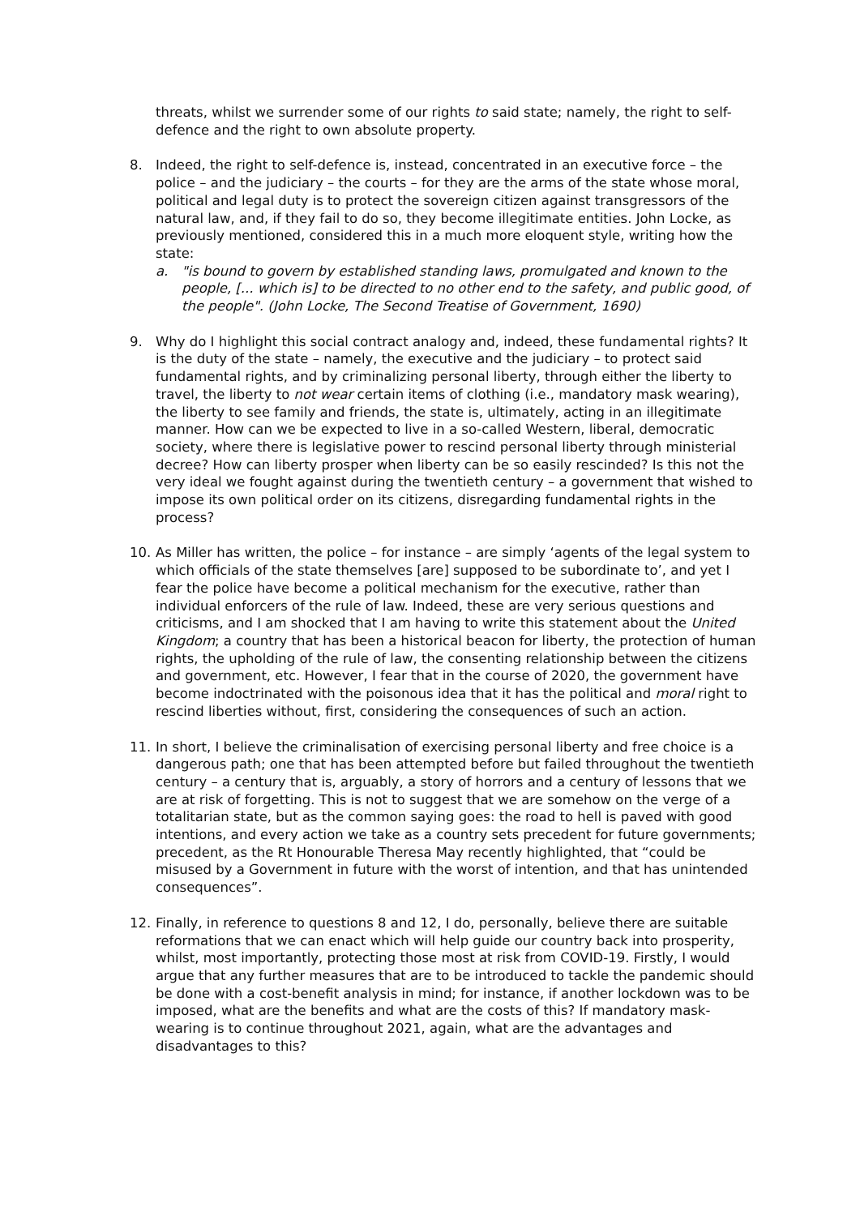threats, whilst we surrender some of our rights to said state; namely, the right to self-defence and the right to own absolute property.
8. Indeed, the right to self-defence is, instead, concentrated in an executive force – the police – and the judiciary – the courts – for they are the arms of the state whose moral, political and legal duty is to protect the sovereign citizen against transgressors of the natural law, and, if they fail to do so, they become illegitimate entities. John Locke, as previously mentioned, considered this in a much more eloquent style, writing how the state:
a. "is bound to govern by established standing laws, promulgated and known to the people, [... which is] to be directed to no other end to the safety, and public good, of the people". (John Locke, The Second Treatise of Government, 1690)
9. Why do I highlight this social contract analogy and, indeed, these fundamental rights? It is the duty of the state – namely, the executive and the judiciary – to protect said fundamental rights, and by criminalizing personal liberty, through either the liberty to travel, the liberty to not wear certain items of clothing (i.e., mandatory mask wearing), the liberty to see family and friends, the state is, ultimately, acting in an illegitimate manner. How can we be expected to live in a so-called Western, liberal, democratic society, where there is legislative power to rescind personal liberty through ministerial decree? How can liberty prosper when liberty can be so easily rescinded? Is this not the very ideal we fought against during the twentieth century – a government that wished to impose its own political order on its citizens, disregarding fundamental rights in the process?
10. As Miller has written, the police – for instance – are simply ‘agents of the legal system to which officials of the state themselves [are] supposed to be subordinate to’, and yet I fear the police have become a political mechanism for the executive, rather than individual enforcers of the rule of law. Indeed, these are very serious questions and criticisms, and I am shocked that I am having to write this statement about the United Kingdom; a country that has been a historical beacon for liberty, the protection of human rights, the upholding of the rule of law, the consenting relationship between the citizens and government, etc. However, I fear that in the course of 2020, the government have become indoctrinated with the poisonous idea that it has the political and moral right to rescind liberties without, first, considering the consequences of such an action.
11. In short, I believe the criminalisation of exercising personal liberty and free choice is a dangerous path; one that has been attempted before but failed throughout the twentieth century – a century that is, arguably, a story of horrors and a century of lessons that we are at risk of forgetting. This is not to suggest that we are somehow on the verge of a totalitarian state, but as the common saying goes: the road to hell is paved with good intentions, and every action we take as a country sets precedent for future governments; precedent, as the Rt Honourable Theresa May recently highlighted, that “could be misused by a Government in future with the worst of intention, and that has unintended consequences”.
12. Finally, in reference to questions 8 and 12, I do, personally, believe there are suitable reformations that we can enact which will help guide our country back into prosperity, whilst, most importantly, protecting those most at risk from COVID-19. Firstly, I would argue that any further measures that are to be introduced to tackle the pandemic should be done with a cost-benefit analysis in mind; for instance, if another lockdown was to be imposed, what are the benefits and what are the costs of this? If mandatory mask-wearing is to continue throughout 2021, again, what are the advantages and disadvantages to this?